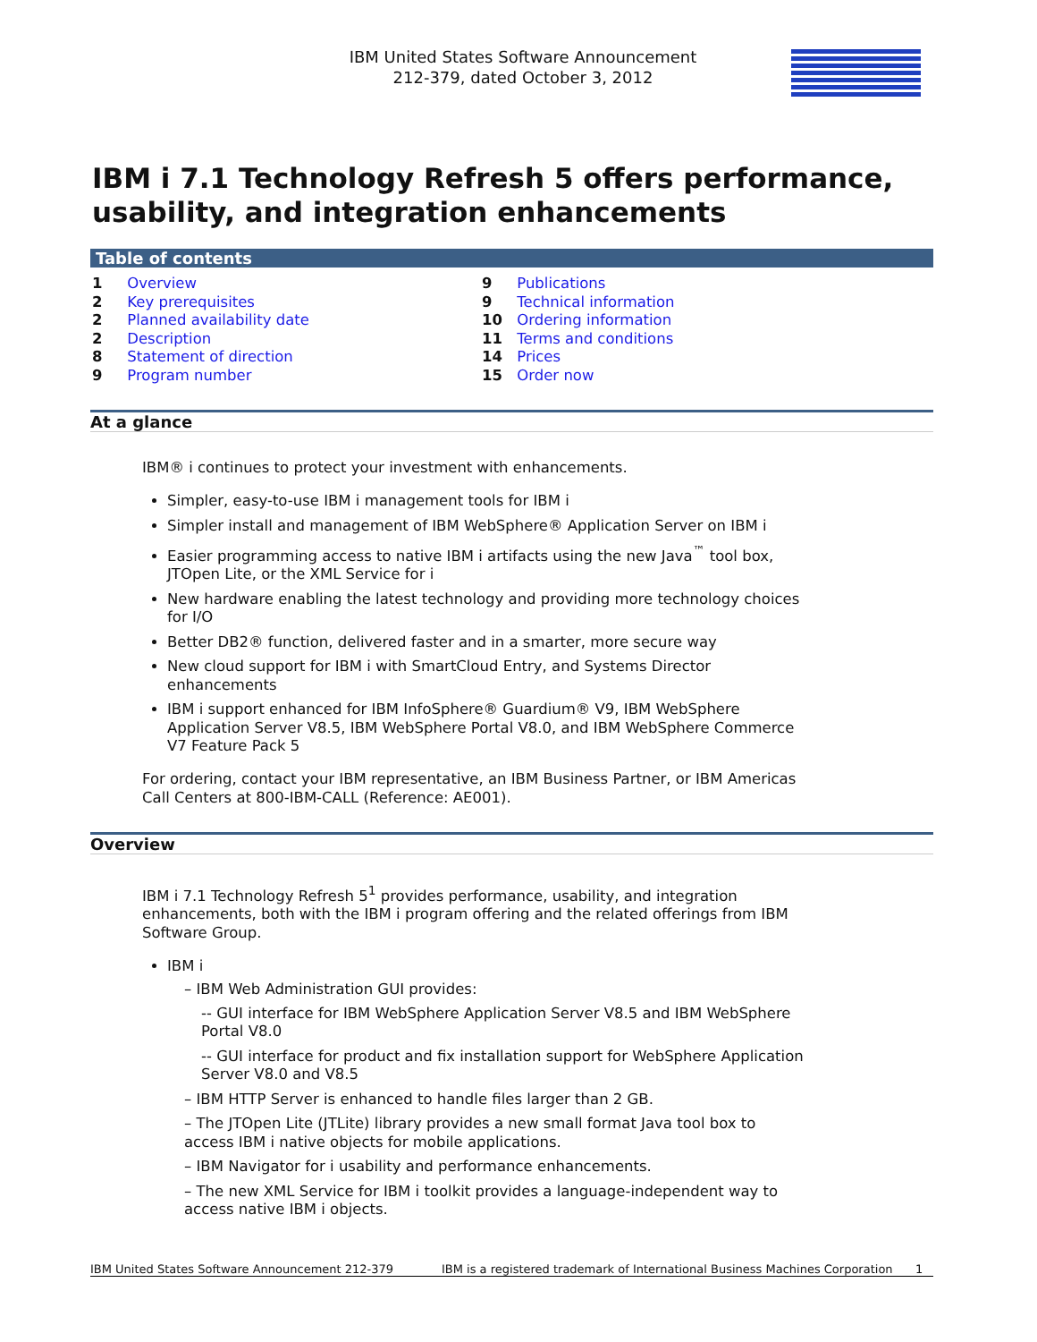IBM United States Software Announcement
212-379, dated October 3, 2012
IBM i 7.1 Technology Refresh 5 offers performance, usability, and integration enhancements
Table of contents
1 Overview
2 Key prerequisites
2 Planned availability date
2 Description
8 Statement of direction
9 Program number
9 Publications
9 Technical information
10 Ordering information
11 Terms and conditions
14 Prices
15 Order now
At a glance
IBM® i continues to protect your investment with enhancements.
Simpler, easy-to-use IBM i management tools for IBM i
Simpler install and management of IBM WebSphere® Application Server on IBM i
Easier programming access to native IBM i artifacts using the new Java<sup>™</sup> tool box, JTOpen Lite, or the XML Service for i
New hardware enabling the latest technology and providing more technology choices for I/O
Better DB2® function, delivered faster and in a smarter, more secure way
New cloud support for IBM i with SmartCloud Entry, and Systems Director enhancements
IBM i support enhanced for IBM InfoSphere® Guardium® V9, IBM WebSphere Application Server V8.5, IBM WebSphere Portal V8.0, and IBM WebSphere Commerce V7 Feature Pack 5
For ordering, contact your IBM representative, an IBM Business Partner, or IBM Americas Call Centers at 800-IBM-CALL (Reference: AE001).
Overview
IBM i 7.1 Technology Refresh 5<sup>1</sup> provides performance, usability, and integration enhancements, both with the IBM i program offering and the related offerings from IBM Software Group.
IBM i
– IBM Web Administration GUI provides:
-- GUI interface for IBM WebSphere Application Server V8.5 and IBM WebSphere Portal V8.0
-- GUI interface for product and fix installation support for WebSphere Application Server V8.0 and V8.5
– IBM HTTP Server is enhanced to handle files larger than 2 GB.
– The JTOpen Lite (JTLite) library provides a new small format Java tool box to access IBM i native objects for mobile applications.
– IBM Navigator for i usability and performance enhancements.
– The new XML Service for IBM i toolkit provides a language-independent way to access native IBM i objects.
IBM United States Software Announcement 212-379 IBM is a registered trademark of International Business Machines Corporation 1